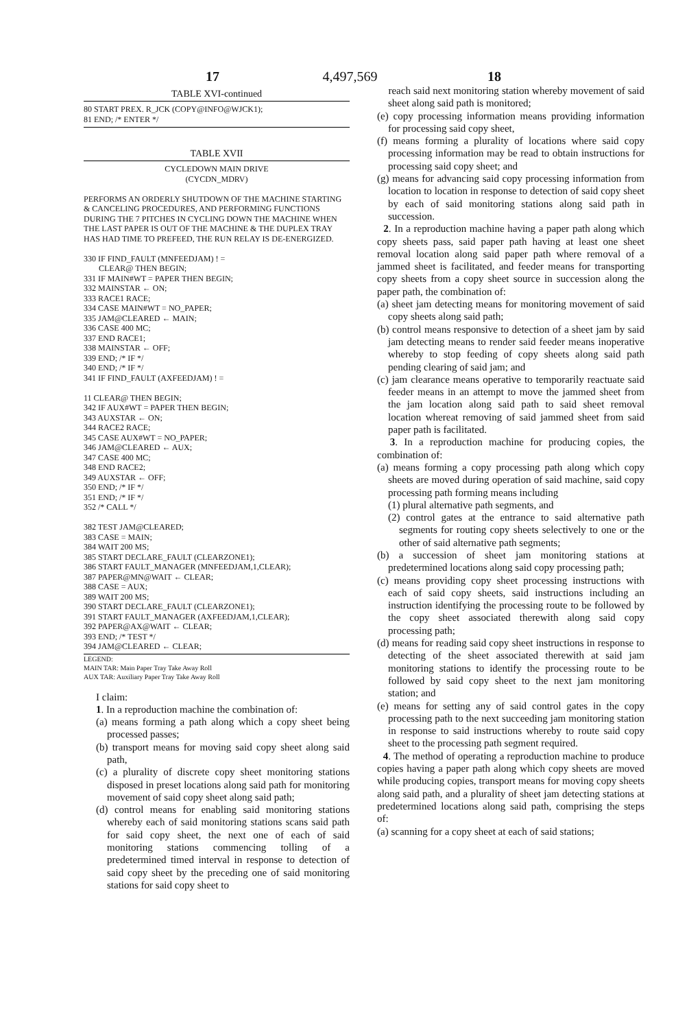4,497,569
17 18
TABLE XVI-continued
80 START PREX. R_JCK (COPY@INFO@WJCK1);
81 END; /* ENTER */
TABLE XVII
CYCLEDOWN MAIN DRIVE
(CYCDN_MDRV)
PERFORMS AN ORDERLY SHUTDOWN OF THE MACHINE STARTING & CANCELING PROCEDURES, AND PERFORMING FUNCTIONS DURING THE 7 PITCHES IN CYCLING DOWN THE MACHINE WHEN THE LAST PAPER IS OUT OF THE MACHINE & THE DUPLEX TRAY HAS HAD TIME TO PREFEED, THE RUN RELAY IS DE-ENERGIZED.
330 IF FIND_FAULT (MNFEEDJAM) ! =
CLEAR@ THEN BEGIN;
331 IF MAIN#WT = PAPER THEN BEGIN;
332 MAINSTAR ← ON;
333 RACE1 RACE;
334 CASE MAIN#WT = NO_PAPER;
335 JAM@CLEARED ← MAIN;
336 CASE 400 MC;
337 END RACE1;
338 MAINSTAR ← OFF;
339 END; /* IF */
340 END; /* IF */
341 IF FIND_FAULT (AXFEEDJAM) ! =
11 CLEAR@ THEN BEGIN;
342 IF AUX#WT = PAPER THEN BEGIN;
343 AUXSTAR ← ON;
344 RACE2 RACE;
345 CASE AUX#WT = NO_PAPER;
346 JAM@CLEARED ← AUX;
347 CASE 400 MC;
348 END RACE2;
349 AUXSTAR ← OFF;
350 END; /* IF */
351 END; /* IF */
352 /* CALL */
382 TEST JAM@CLEARED;
383 CASE = MAIN;
384 WAIT 200 MS;
385 START DECLARE_FAULT (CLEARZONE1);
386 START FAULT_MANAGER (MNFEEDJAM,1,CLEAR);
387 PAPER@MN@WAIT ← CLEAR;
388 CASE = AUX;
389 WAIT 200 MS;
390 START DECLARE_FAULT (CLEARZONE1);
391 START FAULT_MANAGER (AXFEEDJAM,1,CLEAR);
392 PAPER@AX@WAIT ← CLEAR;
393 END; /* TEST */
394 JAM@CLEARED ← CLEAR;
LEGEND:
MAIN TAR: Main Paper Tray Take Away Roll
AUX TAR: Auxiliary Paper Tray Take Away Roll
I claim:
1. In a reproduction machine the combination of:
(a) means forming a path along which a copy sheet being processed passes;
(b) transport means for moving said copy sheet along said path,
(c) a plurality of discrete copy sheet monitoring stations disposed in preset locations along said path for monitoring movement of said copy sheet along said path;
(d) control means for enabling said monitoring stations whereby each of said monitoring stations scans said path for said copy sheet, the next one of each of said monitoring stations commencing tolling of a predetermined timed interval in response to detection of said copy sheet by the preceding one of said monitoring stations for said copy sheet to
reach said next monitoring station whereby movement of said sheet along said path is monitored;
(e) copy processing information means providing information for processing said copy sheet,
(f) means forming a plurality of locations where said copy processing information may be read to obtain instructions for processing said copy sheet; and
(g) means for advancing said copy processing information from location to location in response to detection of said copy sheet by each of said monitoring stations along said path in succession.
2. In a reproduction machine having a paper path along which copy sheets pass, said paper path having at least one sheet removal location along said paper path where removal of a jammed sheet is facilitated, and feeder means for transporting copy sheets from a copy sheet source in succession along the paper path, the combination of:
(a) sheet jam detecting means for monitoring movement of said copy sheets along said path;
(b) control means responsive to detection of a sheet jam by said jam detecting means to render said feeder means inoperative whereby to stop feeding of copy sheets along said path pending clearing of said jam; and
(c) jam clearance means operative to temporarily reactuate said feeder means in an attempt to move the jammed sheet from the jam location along said path to said sheet removal location whereat removing of said jammed sheet from said paper path is facilitated.
3. In a reproduction machine for producing copies, the combination of:
(a) means forming a copy processing path along which copy sheets are moved during operation of said machine, said copy processing path forming means including
(1) plural alternative path segments, and
(2) control gates at the entrance to said alternative path segments for routing copy sheets selectively to one or the other of said alternative path segments;
(b) a succession of sheet jam monitoring stations at predetermined locations along said copy processing path;
(c) means providing copy sheet processing instructions with each of said copy sheets, said instructions including an instruction identifying the processing route to be followed by the copy sheet associated therewith along said copy processing path;
(d) means for reading said copy sheet instructions in response to detecting of the sheet associated therewith at said jam monitoring stations to identify the processing route to be followed by said copy sheet to the next jam monitoring station; and
(e) means for setting any of said control gates in the copy processing path to the next succeeding jam monitoring station in response to said instructions whereby to route said copy sheet to the processing path segment required.
4. The method of operating a reproduction machine to produce copies having a paper path along which copy sheets are moved while producing copies, transport means for moving copy sheets along said path, and a plurality of sheet jam detecting stations at predetermined locations along said path, comprising the steps of:
(a) scanning for a copy sheet at each of said stations;